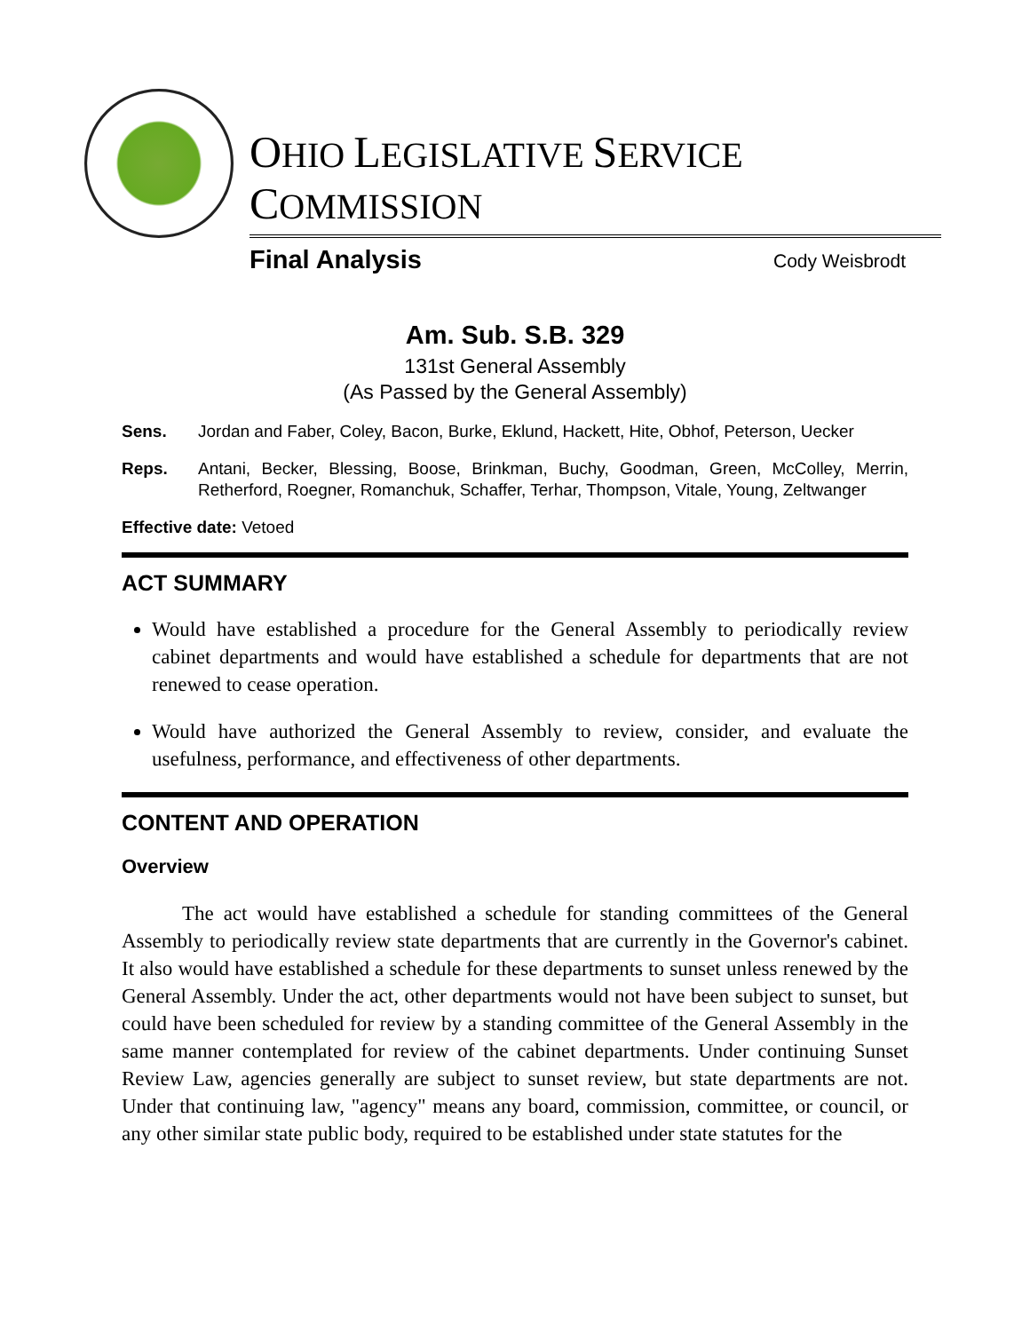OHIO LEGISLATIVE SERVICE COMMISSION
Final Analysis
Cody Weisbrodt
Am. Sub. S.B. 329
131st General Assembly
(As Passed by the General Assembly)
Sens. Jordan and Faber, Coley, Bacon, Burke, Eklund, Hackett, Hite, Obhof, Peterson, Uecker
Reps. Antani, Becker, Blessing, Boose, Brinkman, Buchy, Goodman, Green, McColley, Merrin, Retherford, Roegner, Romanchuk, Schaffer, Terhar, Thompson, Vitale, Young, Zeltwanger
Effective date: Vetoed
ACT SUMMARY
Would have established a procedure for the General Assembly to periodically review cabinet departments and would have established a schedule for departments that are not renewed to cease operation.
Would have authorized the General Assembly to review, consider, and evaluate the usefulness, performance, and effectiveness of other departments.
CONTENT AND OPERATION
Overview
The act would have established a schedule for standing committees of the General Assembly to periodically review state departments that are currently in the Governor's cabinet. It also would have established a schedule for these departments to sunset unless renewed by the General Assembly. Under the act, other departments would not have been subject to sunset, but could have been scheduled for review by a standing committee of the General Assembly in the same manner contemplated for review of the cabinet departments. Under continuing Sunset Review Law, agencies generally are subject to sunset review, but state departments are not. Under that continuing law, "agency" means any board, commission, committee, or council, or any other similar state public body, required to be established under state statutes for the